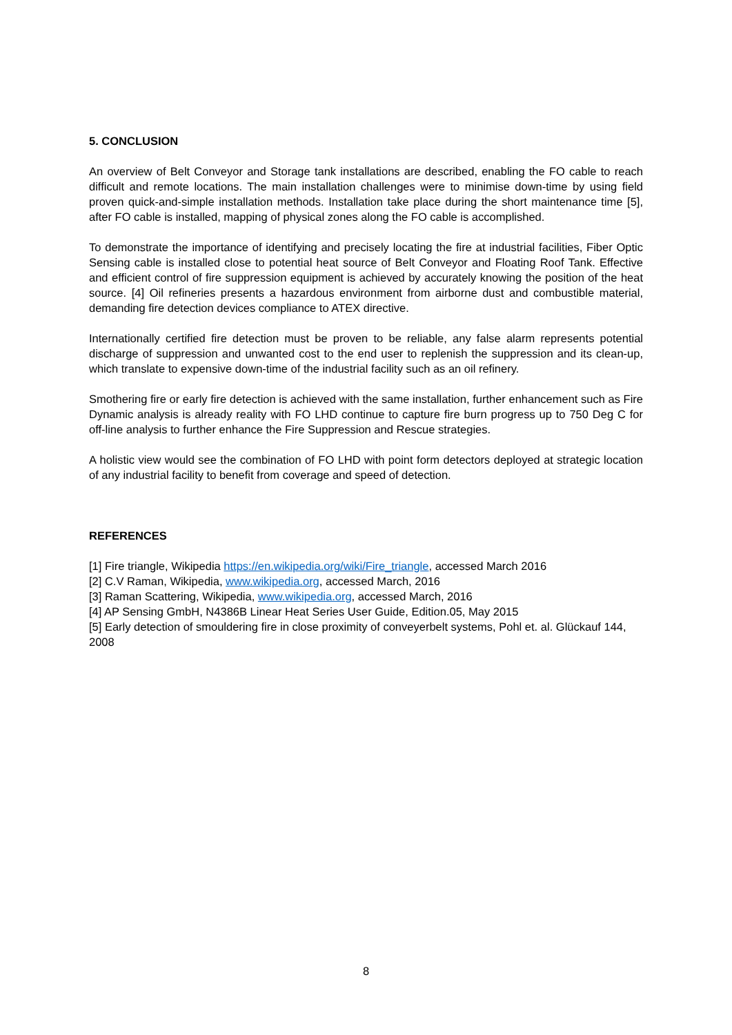5. CONCLUSION
An overview of Belt Conveyor and Storage tank installations are described, enabling the FO cable to reach difficult and remote locations. The main installation challenges were to minimise down-time by using field proven quick-and-simple installation methods. Installation take place during the short maintenance time [5], after FO cable is installed, mapping of physical zones along the FO cable is accomplished.
To demonstrate the importance of identifying and precisely locating the fire at industrial facilities, Fiber Optic Sensing cable is installed close to potential heat source of Belt Conveyor and Floating Roof Tank. Effective and efficient control of fire suppression equipment is achieved by accurately knowing the position of the heat source. [4] Oil refineries presents a hazardous environment from airborne dust and combustible material, demanding fire detection devices compliance to ATEX directive.
Internationally certified fire detection must be proven to be reliable, any false alarm represents potential discharge of suppression and unwanted cost to the end user to replenish the suppression and its clean-up, which translate to expensive down-time of the industrial facility such as an oil refinery.
Smothering fire or early fire detection is achieved with the same installation, further enhancement such as Fire Dynamic analysis is already reality with FO LHD continue to capture fire burn progress up to 750 Deg C for off-line analysis to further enhance the Fire Suppression and Rescue strategies.
A holistic view would see the combination of FO LHD with point form detectors deployed at strategic location of any industrial facility to benefit from coverage and speed of detection.
REFERENCES
[1] Fire triangle, Wikipedia https://en.wikipedia.org/wiki/Fire_triangle, accessed March 2016
[2] C.V Raman, Wikipedia, www.wikipedia.org, accessed March, 2016
[3] Raman Scattering, Wikipedia, www.wikipedia.org, accessed March, 2016
[4] AP Sensing GmbH, N4386B Linear Heat Series User Guide, Edition.05, May 2015
[5] Early detection of smouldering fire in close proximity of conveyerbelt systems, Pohl et. al. Glückauf 144, 2008
8